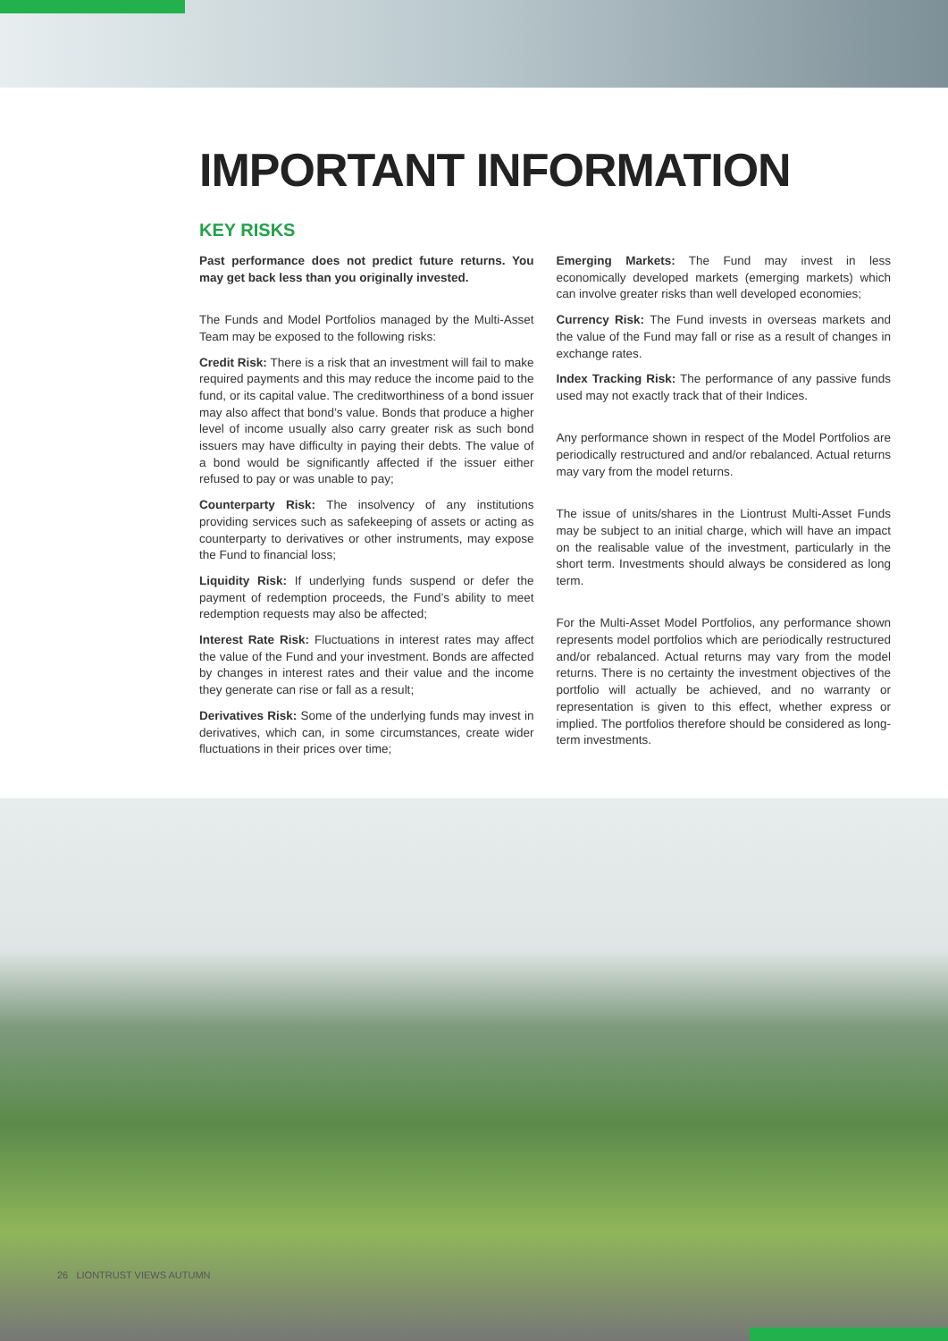IMPORTANT INFORMATION
KEY RISKS
Past performance does not predict future returns. You may get back less than you originally invested.
The Funds and Model Portfolios managed by the Multi-Asset Team may be exposed to the following risks:
Credit Risk: There is a risk that an investment will fail to make required payments and this may reduce the income paid to the fund, or its capital value. The creditworthiness of a bond issuer may also affect that bond’s value. Bonds that produce a higher level of income usually also carry greater risk as such bond issuers may have difficulty in paying their debts. The value of a bond would be significantly affected if the issuer either refused to pay or was unable to pay;
Counterparty Risk: The insolvency of any institutions providing services such as safekeeping of assets or acting as counterparty to derivatives or other instruments, may expose the Fund to financial loss;
Liquidity Risk: If underlying funds suspend or defer the payment of redemption proceeds, the Fund’s ability to meet redemption requests may also be affected;
Interest Rate Risk: Fluctuations in interest rates may affect the value of the Fund and your investment. Bonds are affected by changes in interest rates and their value and the income they generate can rise or fall as a result;
Derivatives Risk: Some of the underlying funds may invest in derivatives, which can, in some circumstances, create wider fluctuations in their prices over time;
Emerging Markets: The Fund may invest in less economically developed markets (emerging markets) which can involve greater risks than well developed economies;
Currency Risk: The Fund invests in overseas markets and the value of the Fund may fall or rise as a result of changes in exchange rates.
Index Tracking Risk: The performance of any passive funds used may not exactly track that of their Indices.
Any performance shown in respect of the Model Portfolios are periodically restructured and and/or rebalanced. Actual returns may vary from the model returns.
The issue of units/shares in the Liontrust Multi-Asset Funds may be subject to an initial charge, which will have an impact on the realisable value of the investment, particularly in the short term. Investments should always be considered as long term.
For the Multi-Asset Model Portfolios, any performance shown represents model portfolios which are periodically restructured and/or rebalanced. Actual returns may vary from the model returns. There is no certainty the investment objectives of the portfolio will actually be achieved, and no warranty or representation is given to this effect, whether express or implied. The portfolios therefore should be considered as long-term investments.
26 LIONTRUST VIEWS AUTUMN